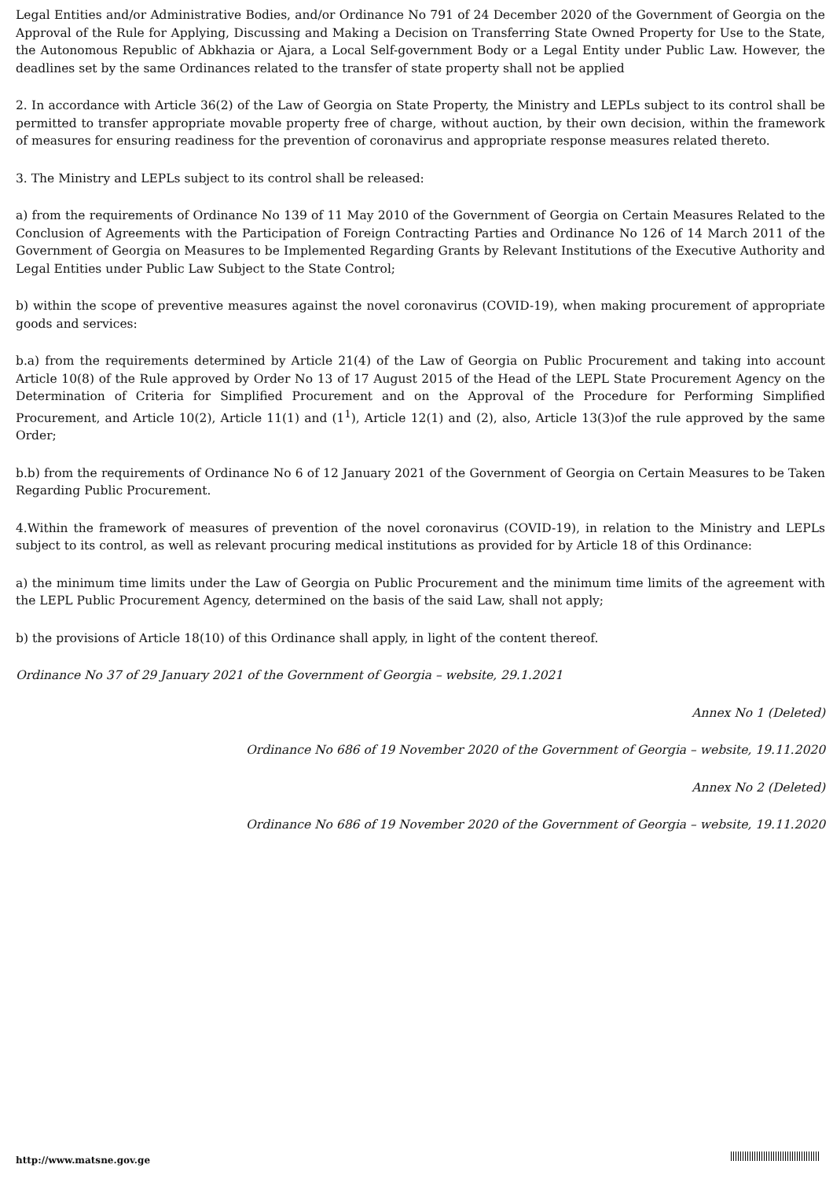Legal Entities and/or Administrative Bodies, and/or Ordinance No 791 of 24 December 2020 of the Government of Georgia on the Approval of the Rule for Applying, Discussing and Making a Decision on Transferring State Owned Property for Use to the State, the Autonomous Republic of Abkhazia or Ajara, a Local Self-government Body or a Legal Entity under Public Law. However, the deadlines set by the same Ordinances related to the transfer of state property shall not be applied
2. In accordance with Article 36(2) of the Law of Georgia on State Property, the Ministry and LEPLs subject to its control shall be permitted to transfer appropriate movable property free of charge, without auction, by their own decision, within the framework of measures for ensuring readiness for the prevention of coronavirus and appropriate response measures related thereto.
3. The Ministry and LEPLs subject to its control shall be released:
a) from the requirements of Ordinance No 139 of 11 May 2010 of the Government of Georgia on Certain Measures Related to the Conclusion of Agreements with the Participation of Foreign Contracting Parties and Ordinance No 126 of 14 March 2011 of the Government of Georgia on Measures to be Implemented Regarding Grants by Relevant Institutions of the Executive Authority and Legal Entities under Public Law Subject to the State Control;
b) within the scope of preventive measures against the novel coronavirus (COVID-19), when making procurement of appropriate goods and services:
b.a) from the requirements determined by Article 21(4) of the Law of Georgia on Public Procurement and taking into account Article 10(8) of the Rule approved by Order No 13 of 17 August 2015 of the Head of the LEPL State Procurement Agency on the Determination of Criteria for Simplified Procurement and on the Approval of the Procedure for Performing Simplified Procurement, and Article 10(2), Article 11(1) and (1<sup>1</sup>), Article 12(1) and (2), also, Article 13(3)of the rule approved by the same Order;
b.b) from the requirements of Ordinance No 6 of 12 January 2021 of the Government of Georgia on Certain Measures to be Taken Regarding Public Procurement.
4.Within the framework of measures of prevention of the novel coronavirus (COVID-19), in relation to the Ministry and LEPLs subject to its control, as well as relevant procuring medical institutions as provided for by Article 18 of this Ordinance:
a) the minimum time limits under the Law of Georgia on Public Procurement and the minimum time limits of the agreement with the LEPL Public Procurement Agency, determined on the basis of the said Law, shall not apply;
b) the provisions of Article 18(10) of this Ordinance shall apply, in light of the content thereof.
Ordinance No 37 of 29 January 2021 of the Government of Georgia – website, 29.1.2021
Annex No 1 (Deleted)
Ordinance No 686 of 19 November 2020 of the Government of Georgia – website, 19.11.2020
Annex No 2 (Deleted)
Ordinance No 686 of 19 November 2020 of the Government of Georgia – website, 19.11.2020
http://www.matsne.gov.ge